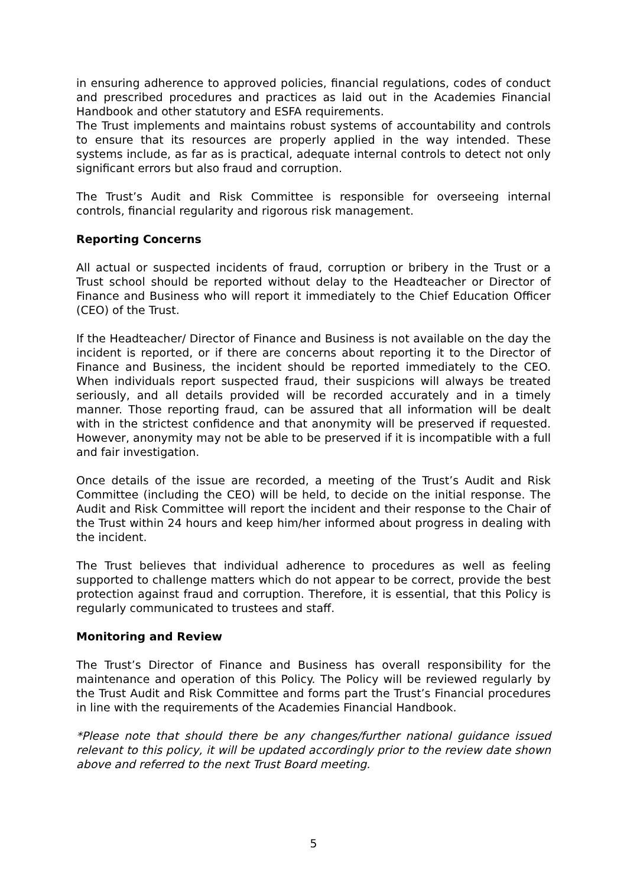in ensuring adherence to approved policies, financial regulations, codes of conduct and prescribed procedures and practices as laid out in the Academies Financial Handbook and other statutory and ESFA requirements.
The Trust implements and maintains robust systems of accountability and controls to ensure that its resources are properly applied in the way intended. These systems include, as far as is practical, adequate internal controls to detect not only significant errors but also fraud and corruption.
The Trust’s Audit and Risk Committee is responsible for overseeing internal controls, financial regularity and rigorous risk management.
Reporting Concerns
All actual or suspected incidents of fraud, corruption or bribery in the Trust or a Trust school should be reported without delay to the Headteacher or Director of Finance and Business who will report it immediately to the Chief Education Officer (CEO) of the Trust.
If the Headteacher/ Director of Finance and Business is not available on the day the incident is reported, or if there are concerns about reporting it to the Director of Finance and Business, the incident should be reported immediately to the CEO. When individuals report suspected fraud, their suspicions will always be treated seriously, and all details provided will be recorded accurately and in a timely manner. Those reporting fraud, can be assured that all information will be dealt with in the strictest confidence and that anonymity will be preserved if requested. However, anonymity may not be able to be preserved if it is incompatible with a full and fair investigation.
Once details of the issue are recorded, a meeting of the Trust’s Audit and Risk Committee (including the CEO) will be held, to decide on the initial response. The Audit and Risk Committee will report the incident and their response to the Chair of the Trust within 24 hours and keep him/her informed about progress in dealing with the incident.
The Trust believes that individual adherence to procedures as well as feeling supported to challenge matters which do not appear to be correct, provide the best protection against fraud and corruption. Therefore, it is essential, that this Policy is regularly communicated to trustees and staff.
Monitoring and Review
The Trust’s Director of Finance and Business has overall responsibility for the maintenance and operation of this Policy. The Policy will be reviewed regularly by the Trust Audit and Risk Committee and forms part the Trust’s Financial procedures in line with the requirements of the Academies Financial Handbook.
*Please note that should there be any changes/further national guidance issued relevant to this policy, it will be updated accordingly prior to the review date shown above and referred to the next Trust Board meeting.
5